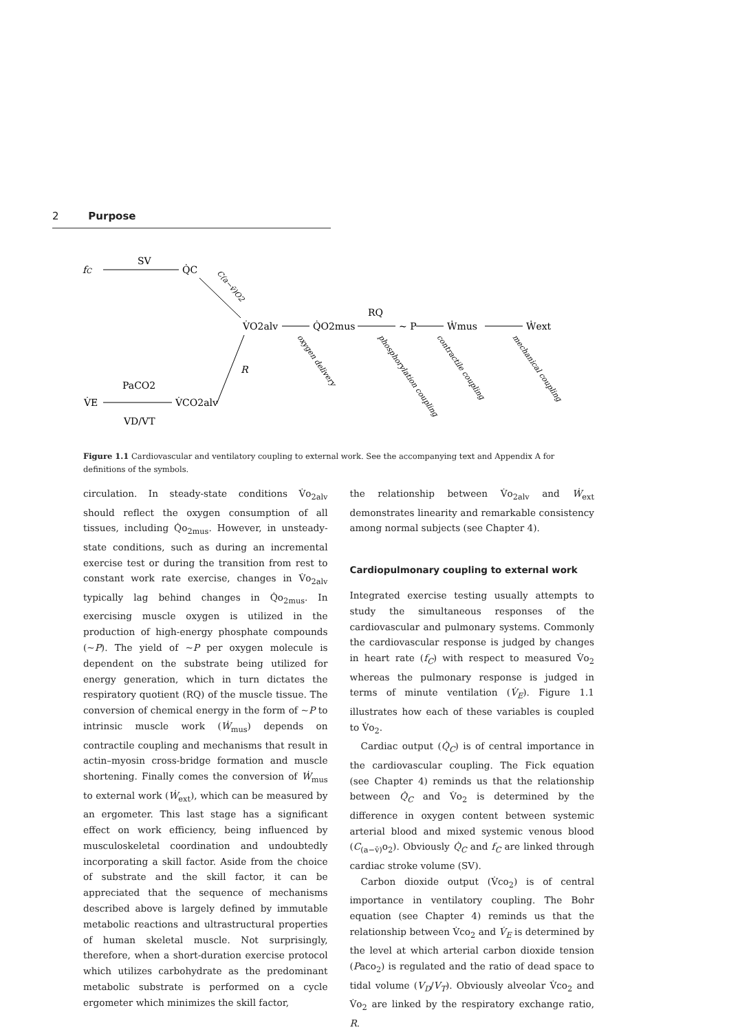2 Purpose
fC
SV
Q̇C
C(a−v̄)O2
V̇O2alv
Q̇O2mus
RQ
~ P
Ẇmus
Ẇext
oxygen delivery
phosphorylation coupling
contractile coupling
mechanical coupling
R
PaCO2
V̇E
V̇CO2alv
VD/VT
Figure 1.1 Cardiovascular and ventilatory coupling to external work. See the accompanying text and Appendix A for definitions of the symbols.
circulation. In steady-state conditions V̇o<sub>2alv</sub> should reflect the oxygen consumption of all tissues, including Q̇o<sub>2mus</sub>. However, in unsteady-state conditions, such as during an incremental exercise test or during the transition from rest to constant work rate exercise, changes in V̇o<sub>2alv</sub> typically lag behind changes in Q̇o<sub>2mus</sub>. In exercising muscle oxygen is utilized in the production of high-energy phosphate compounds (~P). The yield of ~P per oxygen molecule is dependent on the substrate being utilized for energy generation, which in turn dictates the respiratory quotient (RQ) of the muscle tissue. The conversion of chemical energy in the form of ~P to intrinsic muscle work (Ẇ<sub>mus</sub>) depends on contractile coupling and mechanisms that result in actin–myosin cross-bridge formation and muscle shortening. Finally comes the conversion of Ẇ<sub>mus</sub> to external work (Ẇ<sub>ext</sub>), which can be measured by an ergometer. This last stage has a significant effect on work efficiency, being influenced by musculoskeletal coordination and undoubtedly incorporating a skill factor. Aside from the choice of substrate and the skill factor, it can be appreciated that the sequence of mechanisms described above is largely defined by immutable metabolic reactions and ultrastructural properties of human skeletal muscle. Not surprisingly, therefore, when a short-duration exercise protocol which utilizes carbohydrate as the predominant metabolic substrate is performed on a cycle ergometer which minimizes the skill factor,
the relationship between V̇o<sub>2alv</sub> and Ẇ<sub>ext</sub> demonstrates linearity and remarkable consistency among normal subjects (see Chapter 4).
Cardiopulmonary coupling to external work
Integrated exercise testing usually attempts to study the simultaneous responses of the cardiovascular and pulmonary systems. Commonly the cardiovascular response is judged by changes in heart rate (f<sub>C</sub>) with respect to measured V̇o<sub>2</sub> whereas the pulmonary response is judged in terms of minute ventilation (V̇<sub>E</sub>). Figure 1.1 illustrates how each of these variables is coupled to V̇o<sub>2</sub>.
Cardiac output (Q̇<sub>C</sub>) is of central importance in the cardiovascular coupling. The Fick equation (see Chapter 4) reminds us that the relationship between Q̇<sub>C</sub> and V̇o<sub>2</sub> is determined by the difference in oxygen content between systemic arterial blood and mixed systemic venous blood (C<sub>(a−v̄)</sub>o<sub>2</sub>). Obviously Q̇<sub>C</sub> and f<sub>C</sub> are linked through cardiac stroke volume (SV).
Carbon dioxide output (V̇co<sub>2</sub>) is of central importance in ventilatory coupling. The Bohr equation (see Chapter 4) reminds us that the relationship between V̇co<sub>2</sub> and V̇<sub>E</sub> is determined by the level at which arterial carbon dioxide tension (Paco<sub>2</sub>) is regulated and the ratio of dead space to tidal volume (V<sub>D</sub>/V<sub>T</sub>). Obviously alveolar V̇co<sub>2</sub> and V̇o<sub>2</sub> are linked by the respiratory exchange ratio, R.